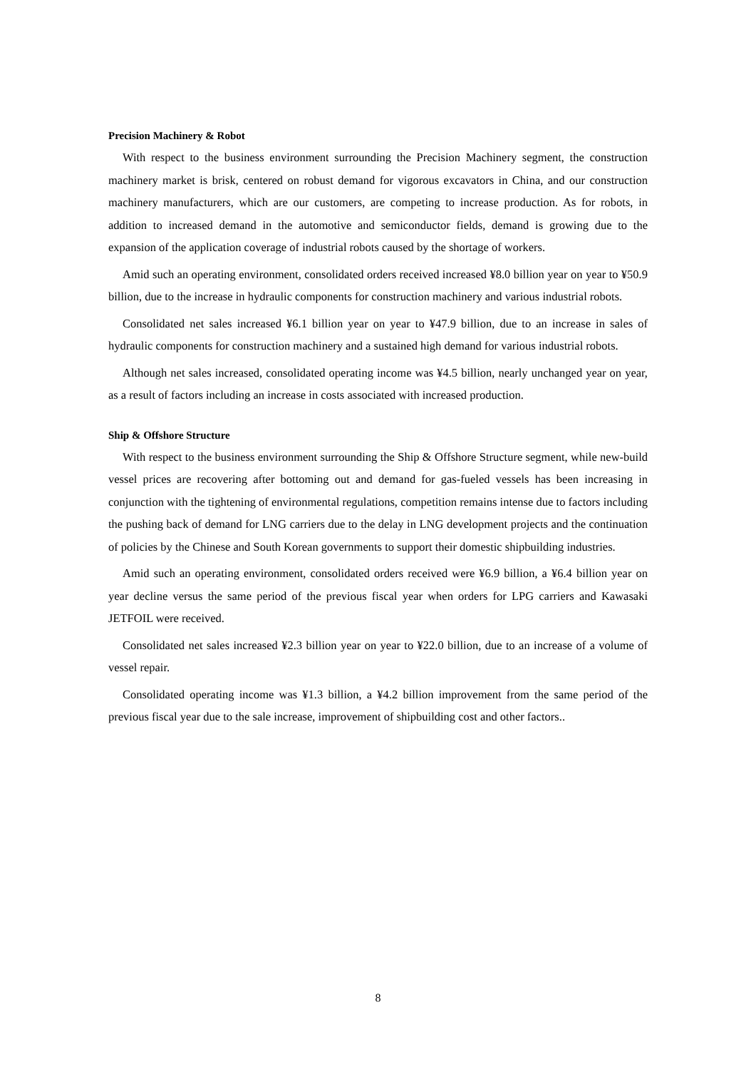Precision Machinery & Robot
With respect to the business environment surrounding the Precision Machinery segment, the construction machinery market is brisk, centered on robust demand for vigorous excavators in China, and our construction machinery manufacturers, which are our customers, are competing to increase production. As for robots, in addition to increased demand in the automotive and semiconductor fields, demand is growing due to the expansion of the application coverage of industrial robots caused by the shortage of workers.
Amid such an operating environment, consolidated orders received increased ¥8.0 billion year on year to ¥50.9 billion, due to the increase in hydraulic components for construction machinery and various industrial robots.
Consolidated net sales increased ¥6.1 billion year on year to ¥47.9 billion, due to an increase in sales of hydraulic components for construction machinery and a sustained high demand for various industrial robots.
Although net sales increased, consolidated operating income was ¥4.5 billion, nearly unchanged year on year, as a result of factors including an increase in costs associated with increased production.
Ship & Offshore Structure
With respect to the business environment surrounding the Ship & Offshore Structure segment, while new-build vessel prices are recovering after bottoming out and demand for gas-fueled vessels has been increasing in conjunction with the tightening of environmental regulations, competition remains intense due to factors including the pushing back of demand for LNG carriers due to the delay in LNG development projects and the continuation of policies by the Chinese and South Korean governments to support their domestic shipbuilding industries.
Amid such an operating environment, consolidated orders received were ¥6.9 billion, a ¥6.4 billion year on year decline versus the same period of the previous fiscal year when orders for LPG carriers and Kawasaki JETFOIL were received.
Consolidated net sales increased ¥2.3 billion year on year to ¥22.0 billion, due to an increase of a volume of vessel repair.
Consolidated operating income was ¥1.3 billion, a ¥4.2 billion improvement from the same period of the previous fiscal year due to the sale increase, improvement of shipbuilding cost and other factors..
8